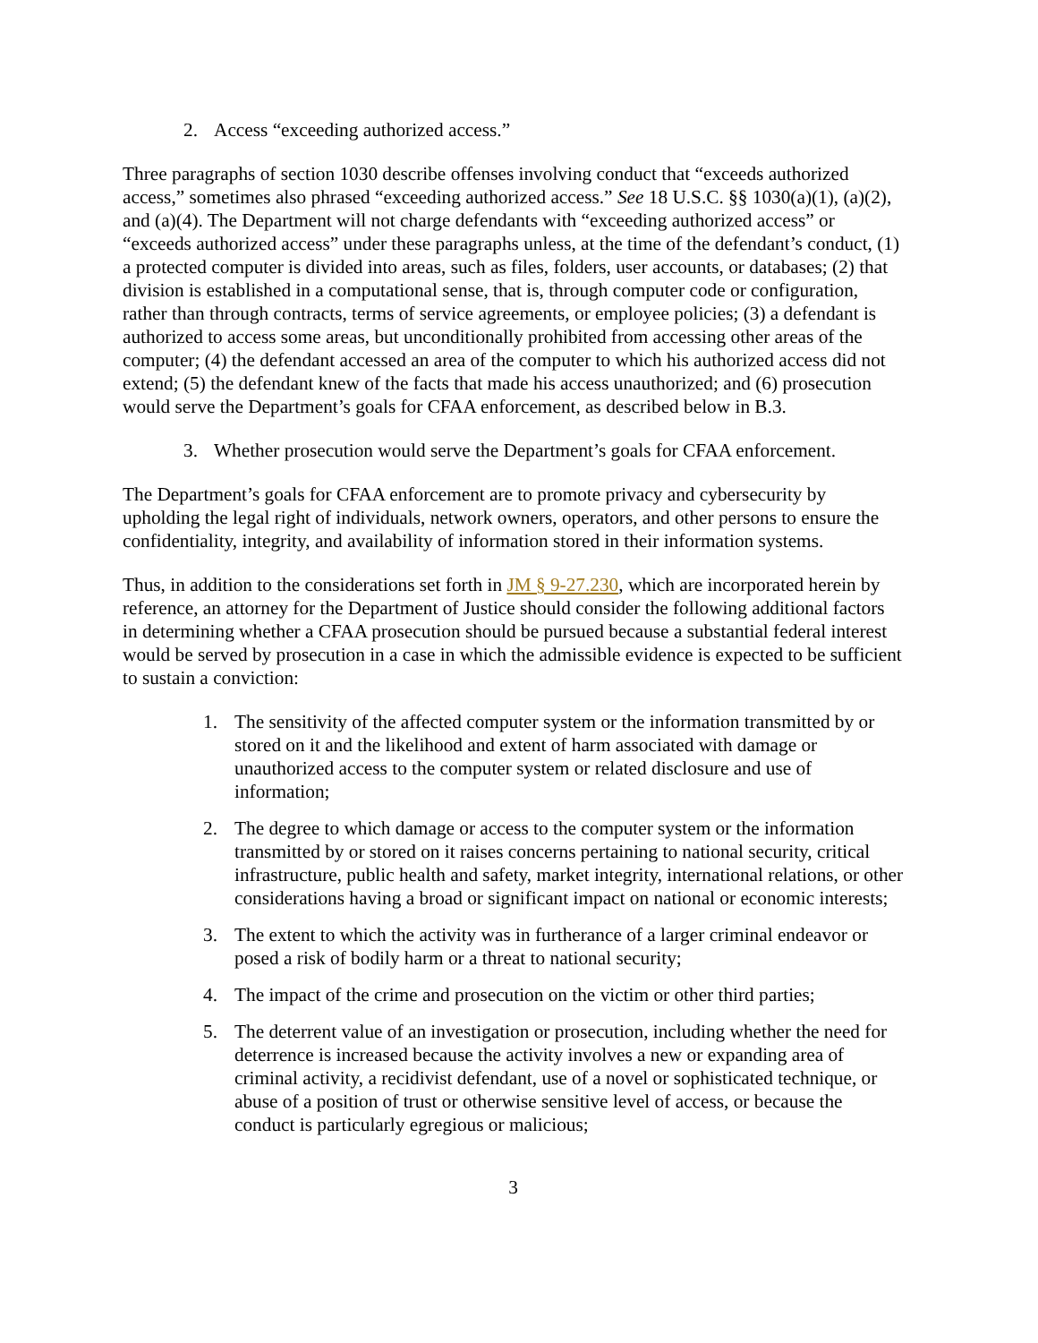2. Access “exceeding authorized access.”
Three paragraphs of section 1030 describe offenses involving conduct that “exceeds authorized access,” sometimes also phrased “exceeding authorized access.” See 18 U.S.C. §§ 1030(a)(1), (a)(2), and (a)(4). The Department will not charge defendants with “exceeding authorized access” or “exceeds authorized access” under these paragraphs unless, at the time of the defendant’s conduct, (1) a protected computer is divided into areas, such as files, folders, user accounts, or databases; (2) that division is established in a computational sense, that is, through computer code or configuration, rather than through contracts, terms of service agreements, or employee policies; (3) a defendant is authorized to access some areas, but unconditionally prohibited from accessing other areas of the computer; (4) the defendant accessed an area of the computer to which his authorized access did not extend; (5) the defendant knew of the facts that made his access unauthorized; and (6) prosecution would serve the Department’s goals for CFAA enforcement, as described below in B.3.
3. Whether prosecution would serve the Department’s goals for CFAA enforcement.
The Department’s goals for CFAA enforcement are to promote privacy and cybersecurity by upholding the legal right of individuals, network owners, operators, and other persons to ensure the confidentiality, integrity, and availability of information stored in their information systems.
Thus, in addition to the considerations set forth in JM § 9-27.230, which are incorporated herein by reference, an attorney for the Department of Justice should consider the following additional factors in determining whether a CFAA prosecution should be pursued because a substantial federal interest would be served by prosecution in a case in which the admissible evidence is expected to be sufficient to sustain a conviction:
1. The sensitivity of the affected computer system or the information transmitted by or stored on it and the likelihood and extent of harm associated with damage or unauthorized access to the computer system or related disclosure and use of information;
2. The degree to which damage or access to the computer system or the information transmitted by or stored on it raises concerns pertaining to national security, critical infrastructure, public health and safety, market integrity, international relations, or other considerations having a broad or significant impact on national or economic interests;
3. The extent to which the activity was in furtherance of a larger criminal endeavor or posed a risk of bodily harm or a threat to national security;
4. The impact of the crime and prosecution on the victim or other third parties;
5. The deterrent value of an investigation or prosecution, including whether the need for deterrence is increased because the activity involves a new or expanding area of criminal activity, a recidivist defendant, use of a novel or sophisticated technique, or abuse of a position of trust or otherwise sensitive level of access, or because the conduct is particularly egregious or malicious;
3